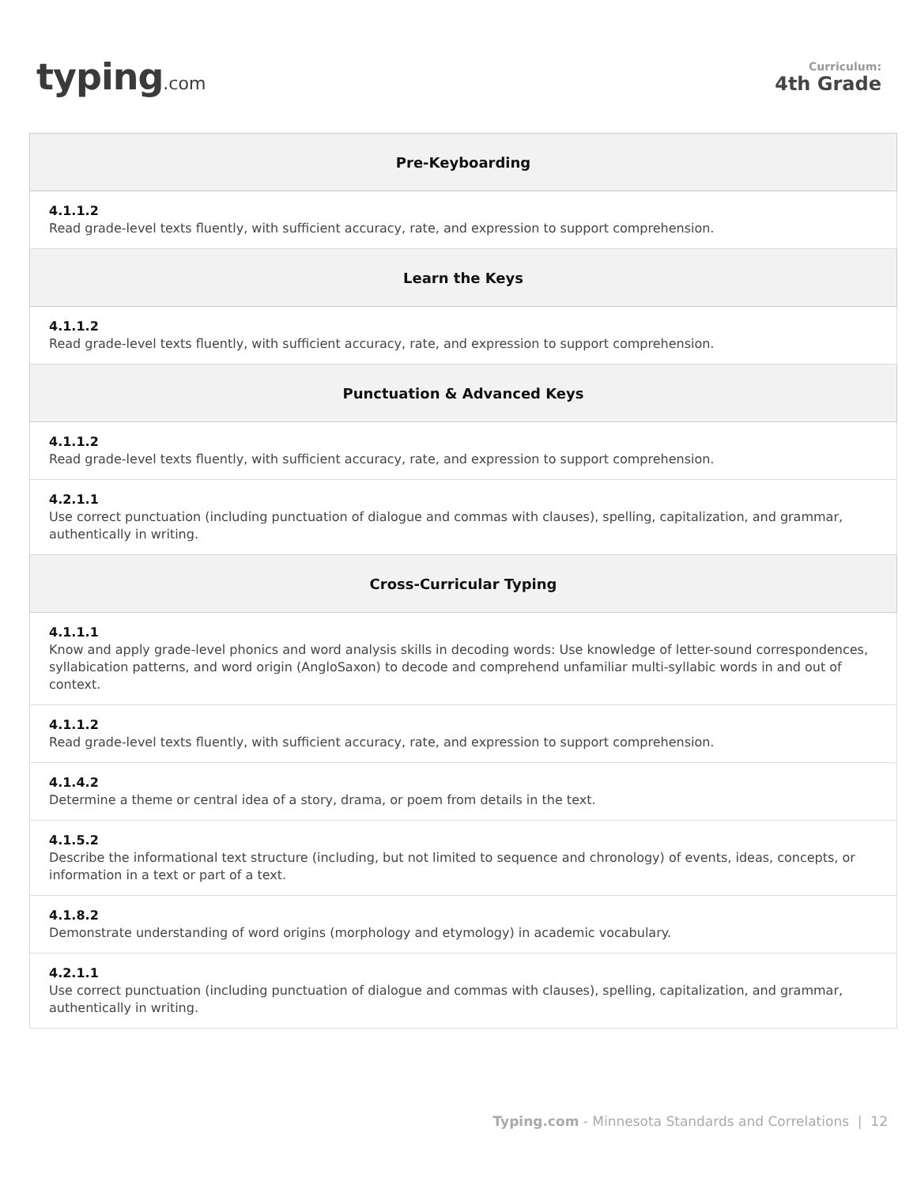typing.com
Curriculum:
4th Grade
| Pre-Keyboarding |
| --- |
| 4.1.1.2 Read grade-level texts fluently, with sufficient accuracy, rate, and expression to support comprehension. |
| Learn the Keys |
| 4.1.1.2 Read grade-level texts fluently, with sufficient accuracy, rate, and expression to support comprehension. |
| Punctuation & Advanced Keys |
| 4.1.1.2 Read grade-level texts fluently, with sufficient accuracy, rate, and expression to support comprehension. |
| 4.2.1.1 Use correct punctuation (including punctuation of dialogue and commas with clauses), spelling, capitalization, and grammar, authentically in writing. |
| Cross-Curricular Typing |
| 4.1.1.1 Know and apply grade-level phonics and word analysis skills in decoding words: Use knowledge of letter-sound correspondences, syllabication patterns, and word origin (AngloSaxon) to decode and comprehend unfamiliar multi-syllabic words in and out of context. |
| 4.1.1.2 Read grade-level texts fluently, with sufficient accuracy, rate, and expression to support comprehension. |
| 4.1.4.2 Determine a theme or central idea of a story, drama, or poem from details in the text. |
| 4.1.5.2 Describe the informational text structure (including, but not limited to sequence and chronology) of events, ideas, concepts, or information in a text or part of a text. |
| 4.1.8.2 Demonstrate understanding of word origins (morphology and etymology) in academic vocabulary. |
| 4.2.1.1 Use correct punctuation (including punctuation of dialogue and commas with clauses), spelling, capitalization, and grammar, authentically in writing. |
Typing.com - Minnesota Standards and Correlations | 12